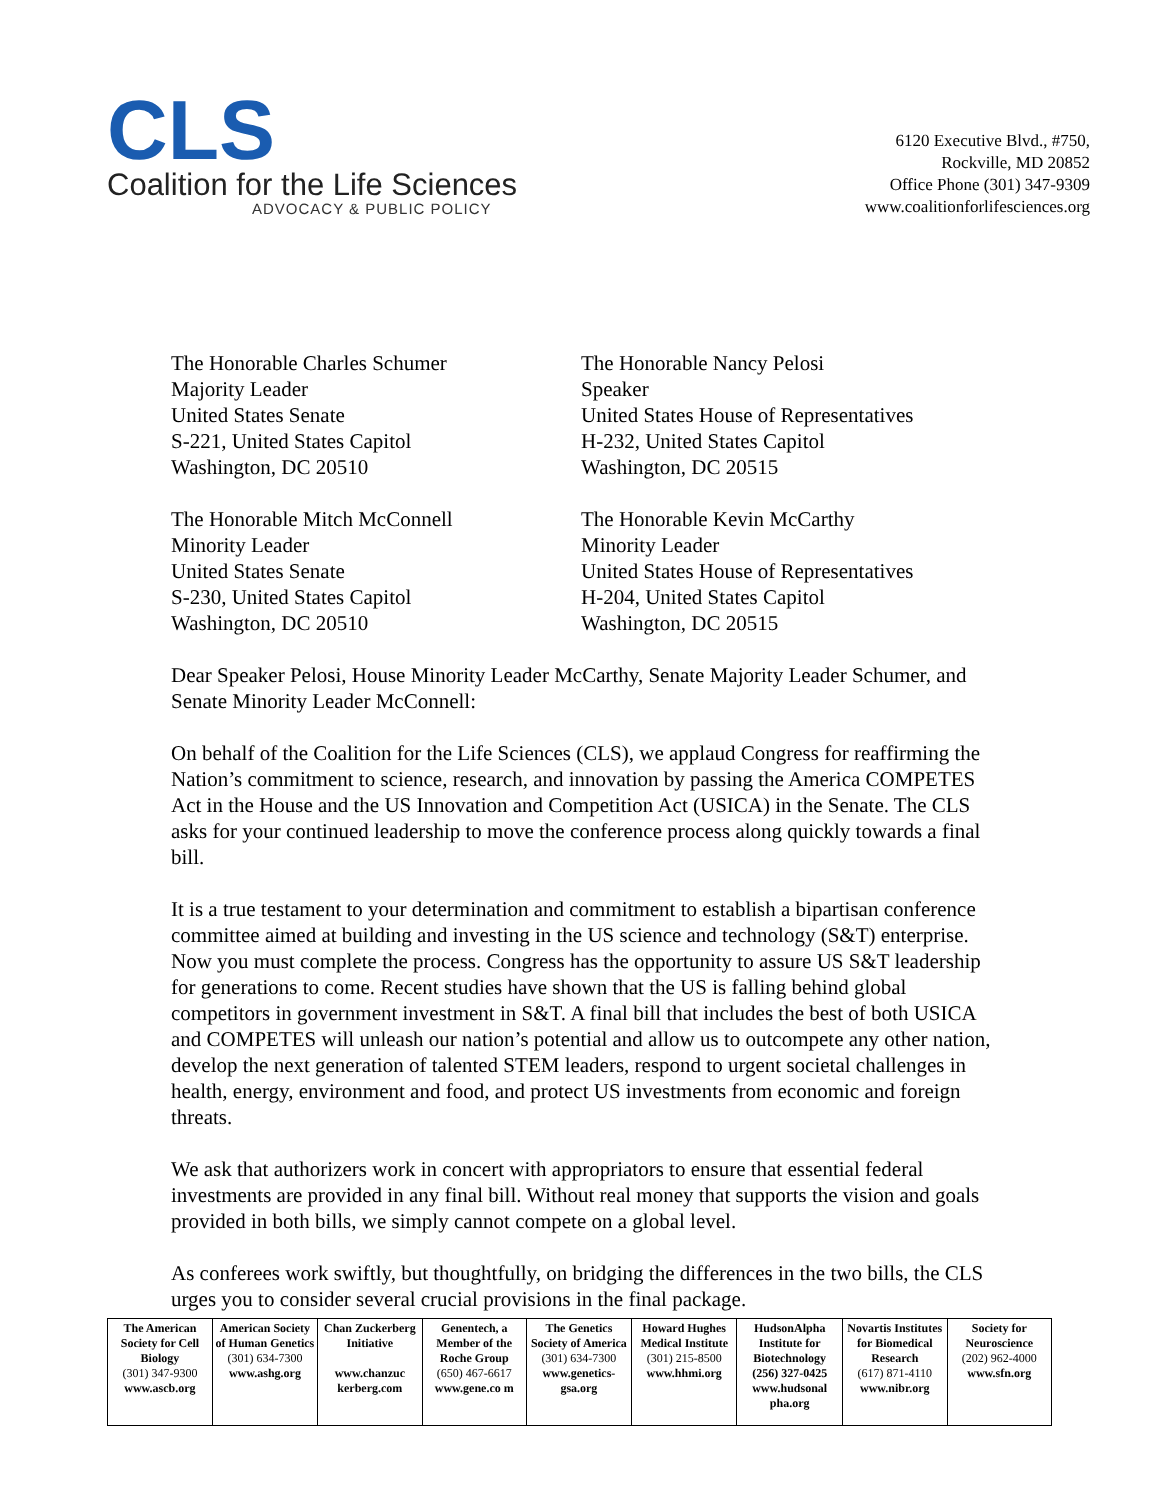CLS
Coalition for the Life Sciences
ADVOCACY & PUBLIC POLICY
6120 Executive Blvd., #750,
Rockville, MD 20852
Office Phone (301) 347-9309
www.coalitionforlifesciences.org
The Honorable Charles Schumer
Majority Leader
United States Senate
S-221, United States Capitol
Washington, DC 20510
The Honorable Nancy Pelosi
Speaker
United States House of Representatives
H-232, United States Capitol
Washington, DC 20515
The Honorable Mitch McConnell
Minority Leader
United States Senate
S-230, United States Capitol
Washington, DC 20510
The Honorable Kevin McCarthy
Minority Leader
United States House of Representatives
H-204, United States Capitol
Washington, DC 20515
Dear Speaker Pelosi, House Minority Leader McCarthy, Senate Majority Leader Schumer, and Senate Minority Leader McConnell:
On behalf of the Coalition for the Life Sciences (CLS), we applaud Congress for reaffirming the Nation’s commitment to science, research, and innovation by passing the America COMPETES Act in the House and the US Innovation and Competition Act (USICA) in the Senate. The CLS asks for your continued leadership to move the conference process along quickly towards a final bill.
It is a true testament to your determination and commitment to establish a bipartisan conference committee aimed at building and investing in the US science and technology (S&T) enterprise. Now you must complete the process. Congress has the opportunity to assure US S&T leadership for generations to come. Recent studies have shown that the US is falling behind global competitors in government investment in S&T. A final bill that includes the best of both USICA and COMPETES will unleash our nation’s potential and allow us to outcompete any other nation, develop the next generation of talented STEM leaders, respond to urgent societal challenges in health, energy, environment and food, and protect US investments from economic and foreign threats.
We ask that authorizers work in concert with appropriators to ensure that essential federal investments are provided in any final bill. Without real money that supports the vision and goals provided in both bills, we simply cannot compete on a global level.
As conferees work swiftly, but thoughtfully, on bridging the differences in the two bills, the CLS urges you to consider several crucial provisions in the final package.
| The American Society for Cell Biology (301) 347-9300 www.ascb.org | American Society of Human Genetics (301) 634-7300 www.ashg.org | Chan Zuckerberg Initiative www.chanzuc kerberg.com | Genentech, a Member of the Roche Group (650) 467-6617 www.gene.co m | The Genetics Society of America (301) 634-7300 www.genetics-gsa.org | Howard Hughes Medical Institute (301) 215-8500 www.hhmi.org | HudsonAlpha Institute for Biotechnology (256) 327-0425 www.hudsonal pha.org | Novartis Institutes for Biomedical Research (617) 871-4110 www.nibr.org | Society for Neuroscience (202) 962-4000 www.sfn.org |